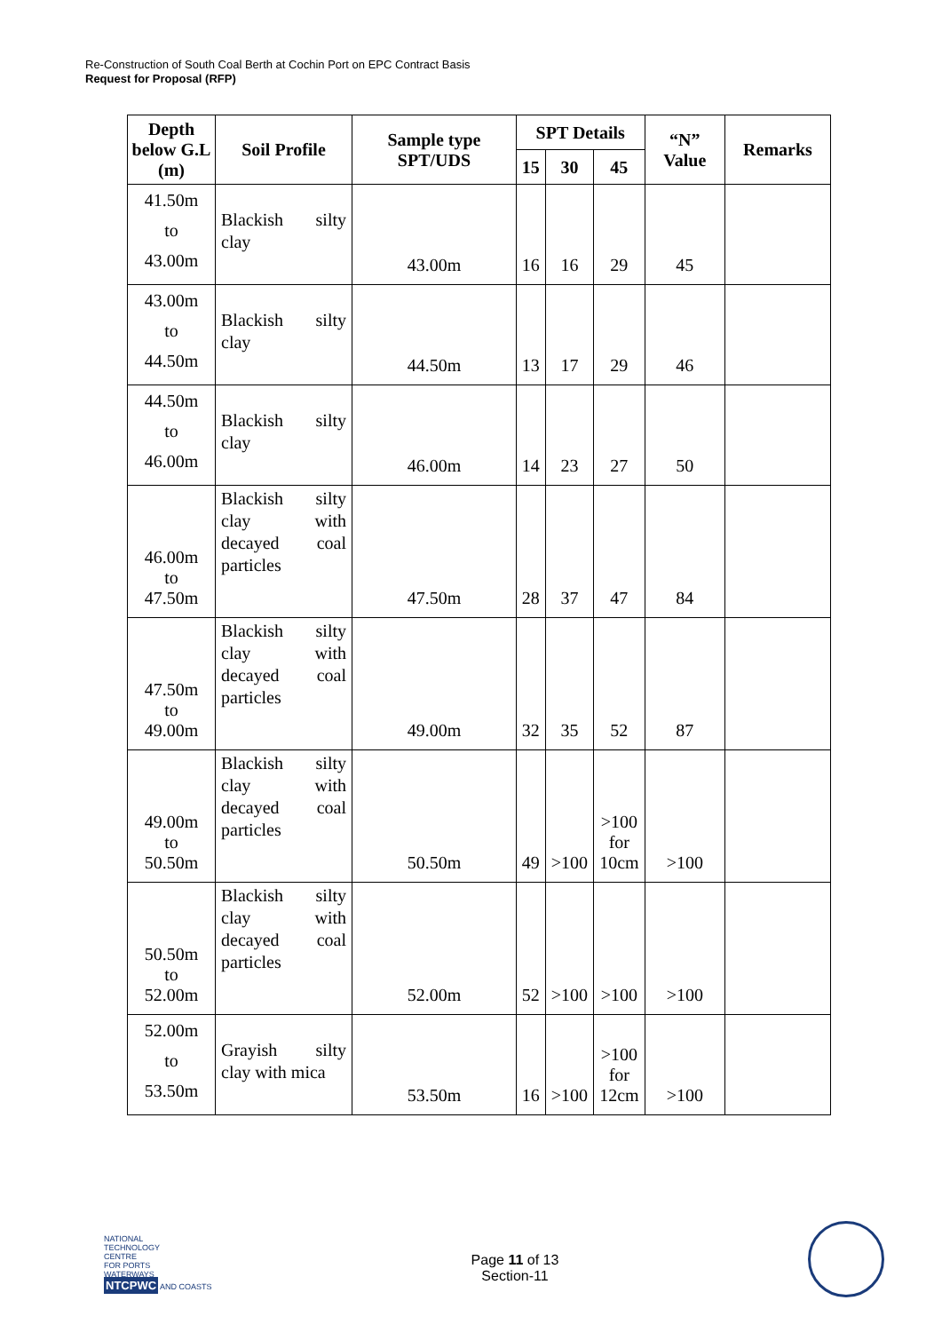Re-Construction of South Coal Berth at Cochin Port on EPC Contract Basis
Request for Proposal (RFP)
| Depth below G.L (m) | Soil Profile | Sample type SPT/UDS | SPT Details | | | “N” Value | Remarks |
| --- | --- | --- | --- | --- | --- | --- | --- |
| | | | 15 | 30 | 45 | | |
| 41.50m to 43.00m | Blackish silty clay | 43.00m | 16 | 16 | 29 | 45 | |
| 43.00m to 44.50m | Blackish silty clay | 44.50m | 13 | 17 | 29 | 46 | |
| 44.50m to 46.00m | Blackish silty clay | 46.00m | 14 | 23 | 27 | 50 | |
| 46.00m to 47.50m | Blackish silty clay with decayed coal particles | 47.50m | 28 | 37 | 47 | 84 | |
| 47.50m to 49.00m | Blackish silty clay with decayed coal particles | 49.00m | 32 | 35 | 52 | 87 | |
| 49.00m to 50.50m | Blackish silty clay with decayed coal particles | 50.50m | 49 | >100 | >100 for 10cm | >100 | |
| 50.50m to 52.00m | Blackish silty clay with decayed coal particles | 52.00m | 52 | >100 | >100 | >100 | |
| 52.00m to 53.50m | Grayish silty clay with mica | 53.50m | 16 | >100 | >100 for 12cm | >100 | |
NATIONAL
TECHNOLOGY
CENTRE
FOR PORTS
WATERWAYS
NTCPWC AND COASTS
Page 11 of 13
Section-11